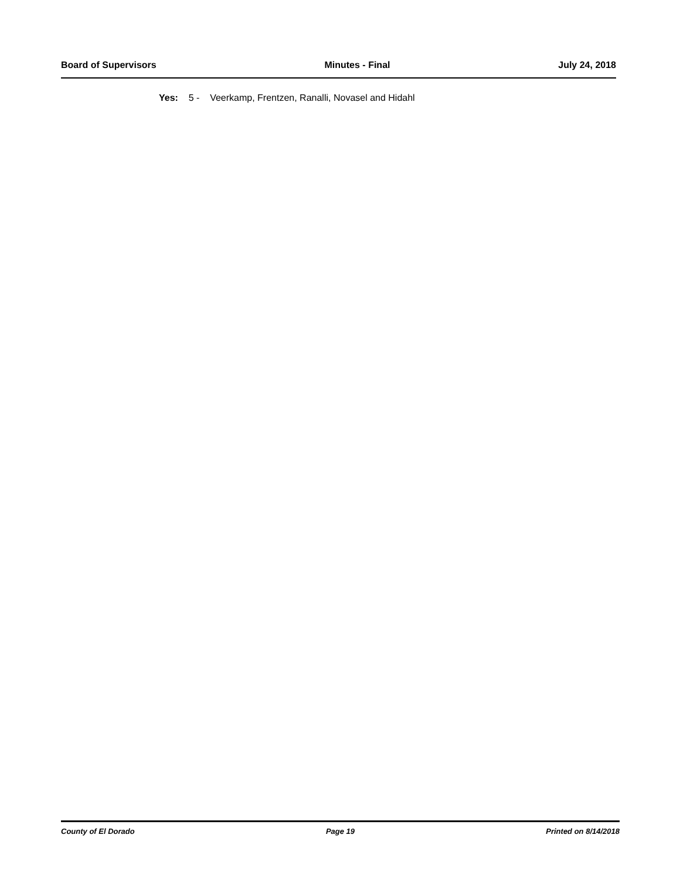Board of Supervisors Minutes - Final July 24, 2018
Yes: 5 - Veerkamp, Frentzen, Ranalli, Novasel and Hidahl
County of El Dorado Page 19 Printed on 8/14/2018